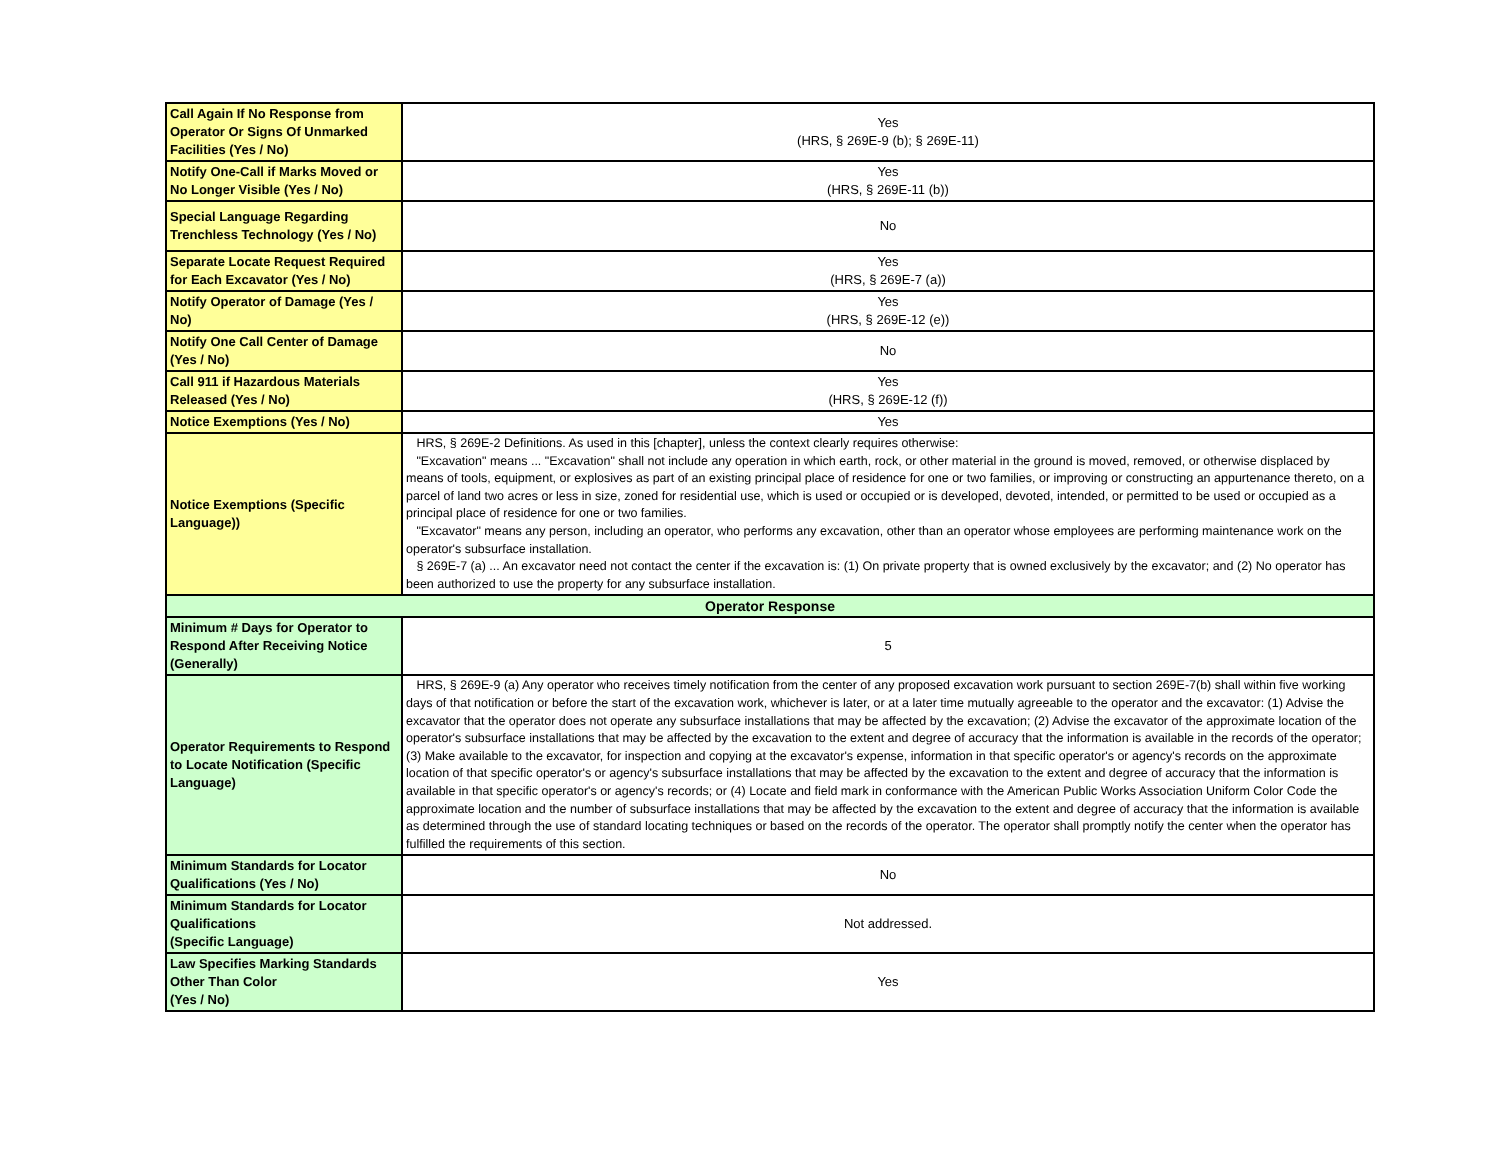| Call Again If No Response from Operator Or Signs Of Unmarked Facilities (Yes / No) | Yes (HRS, § 269E-9 (b); § 269E-11) |
| Notify One-Call if Marks Moved or No Longer Visible (Yes / No) | Yes (HRS, § 269E-11 (b)) |
| Special Language Regarding Trenchless Technology (Yes / No) | No |
| Separate Locate Request Required for Each Excavator (Yes / No) | Yes (HRS, § 269E-7 (a)) |
| Notify Operator of Damage (Yes / No) | Yes (HRS, § 269E-12 (e)) |
| Notify One Call Center of Damage (Yes / No) | No |
| Call 911 if Hazardous Materials Released (Yes / No) | Yes (HRS, § 269E-12 (f)) |
| Notice Exemptions (Yes / No) | Yes |
| Notice Exemptions (Specific Language)) | HRS, § 269E-2 Definitions. As used in this [chapter], unless the context clearly requires otherwise: "Excavation" means ... "Excavation" shall not include any operation in which earth, rock, or other material in the ground is moved, removed, or otherwise displaced by means of tools, equipment, or explosives as part of an existing principal place of residence for one or two families, or improving or constructing an appurtenance thereto, on a parcel of land two acres or less in size, zoned for residential use, which is used or occupied or is developed, devoted, intended, or permitted to be used or occupied as a principal place of residence for one or two families. "Excavator" means any person, including an operator, who performs any excavation, other than an operator whose employees are performing maintenance work on the operator's subsurface installation. § 269E-7 (a) ... An excavator need not contact the center if the excavation is: (1) On private property that is owned exclusively by the excavator; and (2) No operator has been authorized to use the property for any subsurface installation. |
| Operator Response | |
| Minimum # Days for Operator to Respond After Receiving Notice (Generally) | 5 |
| Operator Requirements to Respond to Locate Notification (Specific Language) | HRS, § 269E-9 (a) Any operator who receives timely notification from the center of any proposed excavation work pursuant to section 269E-7(b) shall within five working days of that notification or before the start of the excavation work, whichever is later, or at a later time mutually agreeable to the operator and the excavator: (1) Advise the excavator that the operator does not operate any subsurface installations that may be affected by the excavation; (2) Advise the excavator of the approximate location of the operator's subsurface installations that may be affected by the excavation to the extent and degree of accuracy that the information is available in the records of the operator; (3) Make available to the excavator, for inspection and copying at the excavator's expense, information in that specific operator's or agency's records on the approximate location of that specific operator's or agency's subsurface installations that may be affected by the excavation to the extent and degree of accuracy that the information is available in that specific operator's or agency's records; or (4) Locate and field mark in conformance with the American Public Works Association Uniform Color Code the approximate location and the number of subsurface installations that may be affected by the excavation to the extent and degree of accuracy that the information is available as determined through the use of standard locating techniques or based on the records of the operator. The operator shall promptly notify the center when the operator has fulfilled the requirements of this section. |
| Minimum Standards for Locator Qualifications (Yes / No) | No |
| Minimum Standards for Locator Qualifications (Specific Language) | Not addressed. |
| Law Specifies Marking Standards Other Than Color (Yes / No) | Yes |